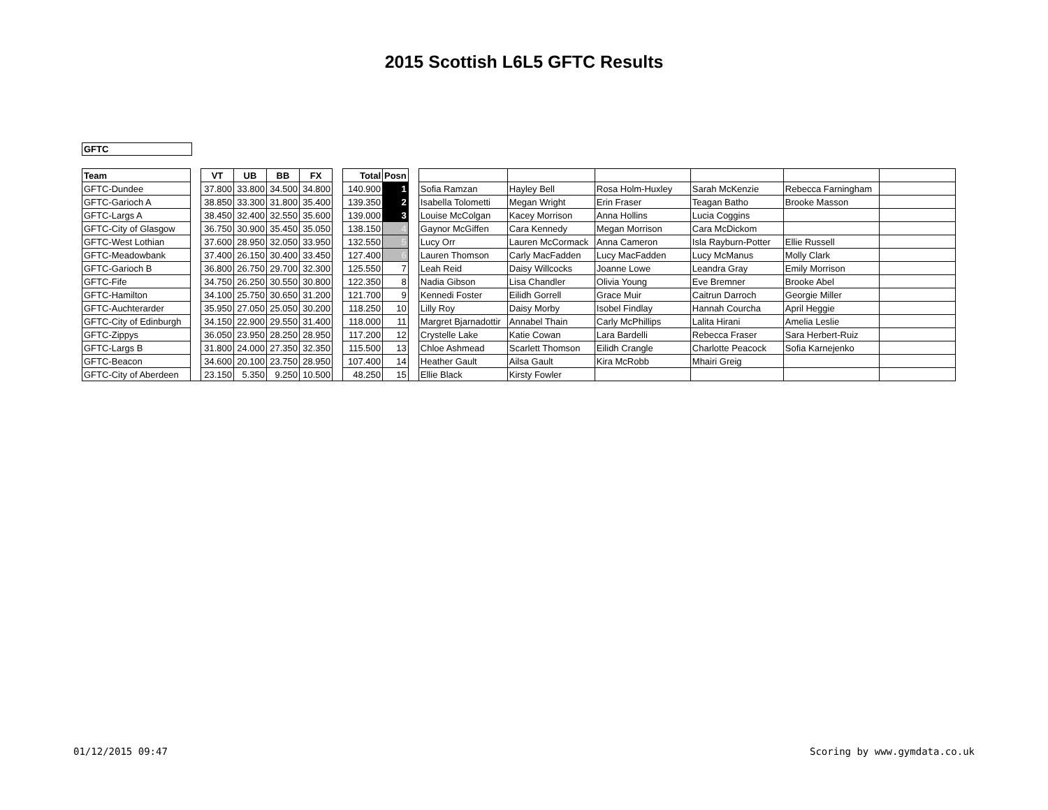2015 Scottish L6L5 GFTC Results
GFTC
| Team | | VT | UB | BB | FX | | Total | Posn | | | | | | | |
| GFTC-Dundee | | 37.800 | 33.800 | 34.500 | 34.800 | | 140.900 | 1 | | Sofia Ramzan | Hayley Bell | Rosa Holm-Huxley | Sarah McKenzie | Rebecca Farningham | |
| GFTC-Garioch A | | 38.850 | 33.300 | 31.800 | 35.400 | | 139.350 | 2 | | Isabella Tolometti | Megan Wright | Erin Fraser | Teagan Batho | Brooke Masson | |
| GFTC-Largs A | | 38.450 | 32.400 | 32.550 | 35.600 | | 139.000 | 3 | | Louise McColgan | Kacey Morrison | Anna Hollins | Lucia Coggins | | |
| GFTC-City of Glasgow | | 36.750 | 30.900 | 35.450 | 35.050 | | 138.150 | 4 | | Gaynor McGiffen | Cara Kennedy | Megan Morrison | Cara McDickom | | |
| GFTC-West Lothian | | 37.600 | 28.950 | 32.050 | 33.950 | | 132.550 | 5 | | Lucy Orr | Lauren McCormack | Anna Cameron | Isla Rayburn-Potter | Ellie Russell | |
| GFTC-Meadowbank | | 37.400 | 26.150 | 30.400 | 33.450 | | 127.400 | 6 | | Lauren Thomson | Carly MacFadden | Lucy MacFadden | Lucy McManus | Molly Clark | |
| GFTC-Garioch B | | 36.800 | 26.750 | 29.700 | 32.300 | | 125.550 | 7 | | Leah Reid | Daisy Willcocks | Joanne Lowe | Leandra Gray | Emily Morrison | |
| GFTC-Fife | | 34.750 | 26.250 | 30.550 | 30.800 | | 122.350 | 8 | | Nadia Gibson | Lisa Chandler | Olivia Young | Eve Bremner | Brooke Abel | |
| GFTC-Hamilton | | 34.100 | 25.750 | 30.650 | 31.200 | | 121.700 | 9 | | Kennedi Foster | Eilidh Gorrell | Grace Muir | Caitrun Darroch | Georgie Miller | |
| GFTC-Auchterarder | | 35.950 | 27.050 | 25.050 | 30.200 | | 118.250 | 10 | | Lilly Roy | Daisy Morby | Isobel Findlay | Hannah Courcha | April Heggie | |
| GFTC-City of Edinburgh | | 34.150 | 22.900 | 29.550 | 31.400 | | 118.000 | 11 | | Margret Bjarnadottir | Annabel Thain | Carly McPhillips | Lalita Hirani | Amelia Leslie | |
| GFTC-Zippys | | 36.050 | 23.950 | 28.250 | 28.950 | | 117.200 | 12 | | Crystelle Lake | Katie Cowan | Lara Bardelli | Rebecca Fraser | Sara Herbert-Ruiz | |
| GFTC-Largs B | | 31.800 | 24.000 | 27.350 | 32.350 | | 115.500 | 13 | | Chloe Ashmead | Scarlett Thomson | Eilidh Crangle | Charlotte Peacock | Sofia Karnejenko | |
| GFTC-Beacon | | 34.600 | 20.100 | 23.750 | 28.950 | | 107.400 | 14 | | Heather Gault | Ailsa Gault | Kira McRobb | Mhairi Greig | | |
| GFTC-City of Aberdeen | | 23.150 | 5.350 | 9.250 | 10.500 | | 48.250 | 15 | | Ellie Black | Kirsty Fowler | | | | |
01/12/2015 09:47 Scoring by www.gymdata.co.uk